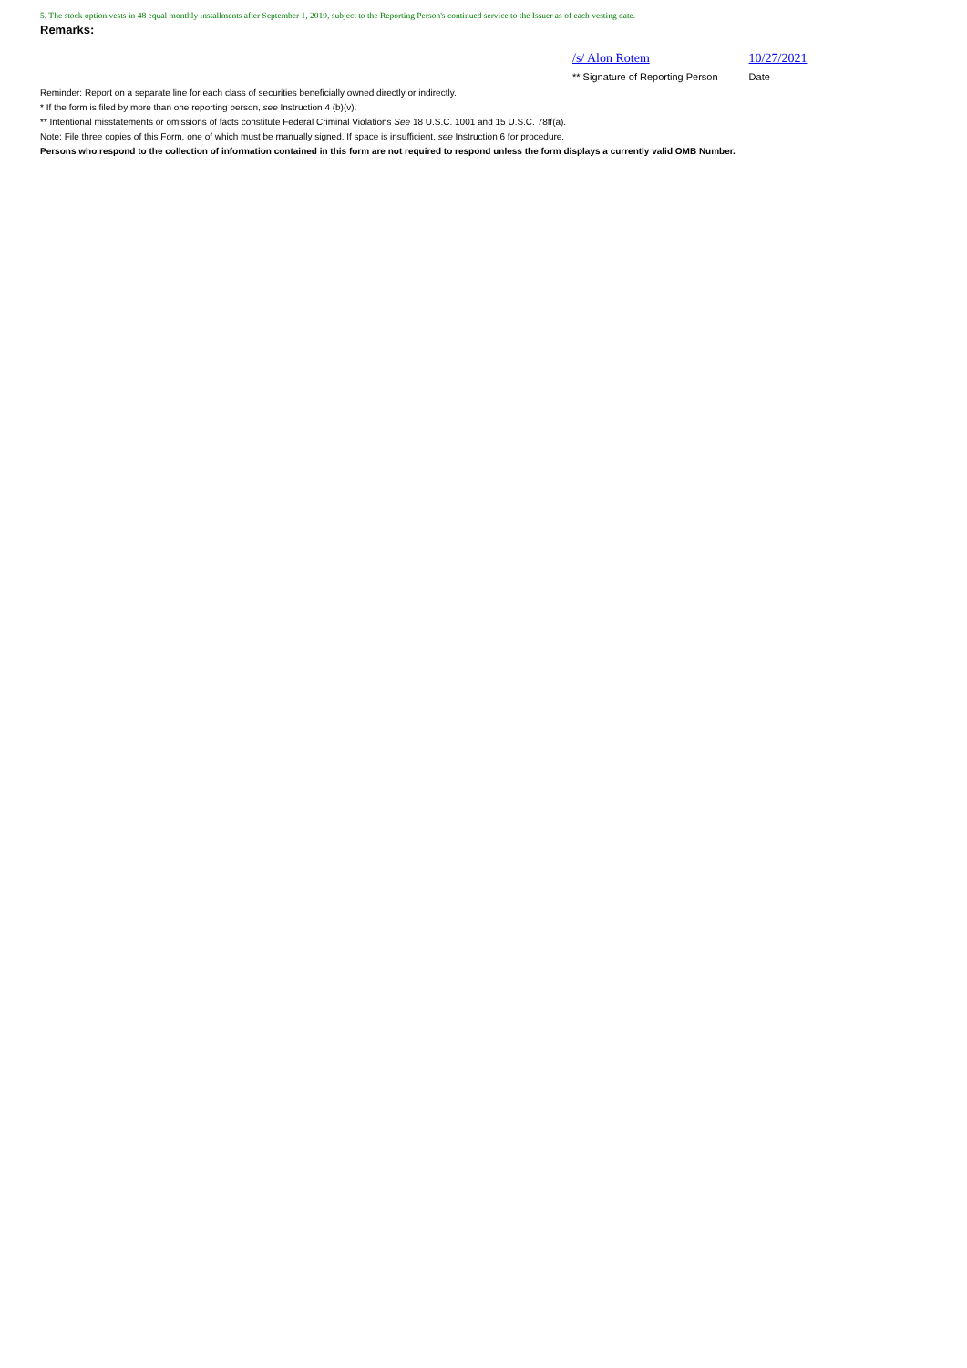5. The stock option vests in 48 equal monthly installments after September 1, 2019, subject to the Reporting Person's continued service to the Issuer as of each vesting date.
Remarks:
| /s/ Alon Rotem | 10/27/2021 |
| ** Signature of Reporting Person | Date |
Reminder: Report on a separate line for each class of securities beneficially owned directly or indirectly.
* If the form is filed by more than one reporting person, see Instruction 4 (b)(v).
** Intentional misstatements or omissions of facts constitute Federal Criminal Violations See 18 U.S.C. 1001 and 15 U.S.C. 78ff(a).
Note: File three copies of this Form, one of which must be manually signed. If space is insufficient, see Instruction 6 for procedure.
Persons who respond to the collection of information contained in this form are not required to respond unless the form displays a currently valid OMB Number.